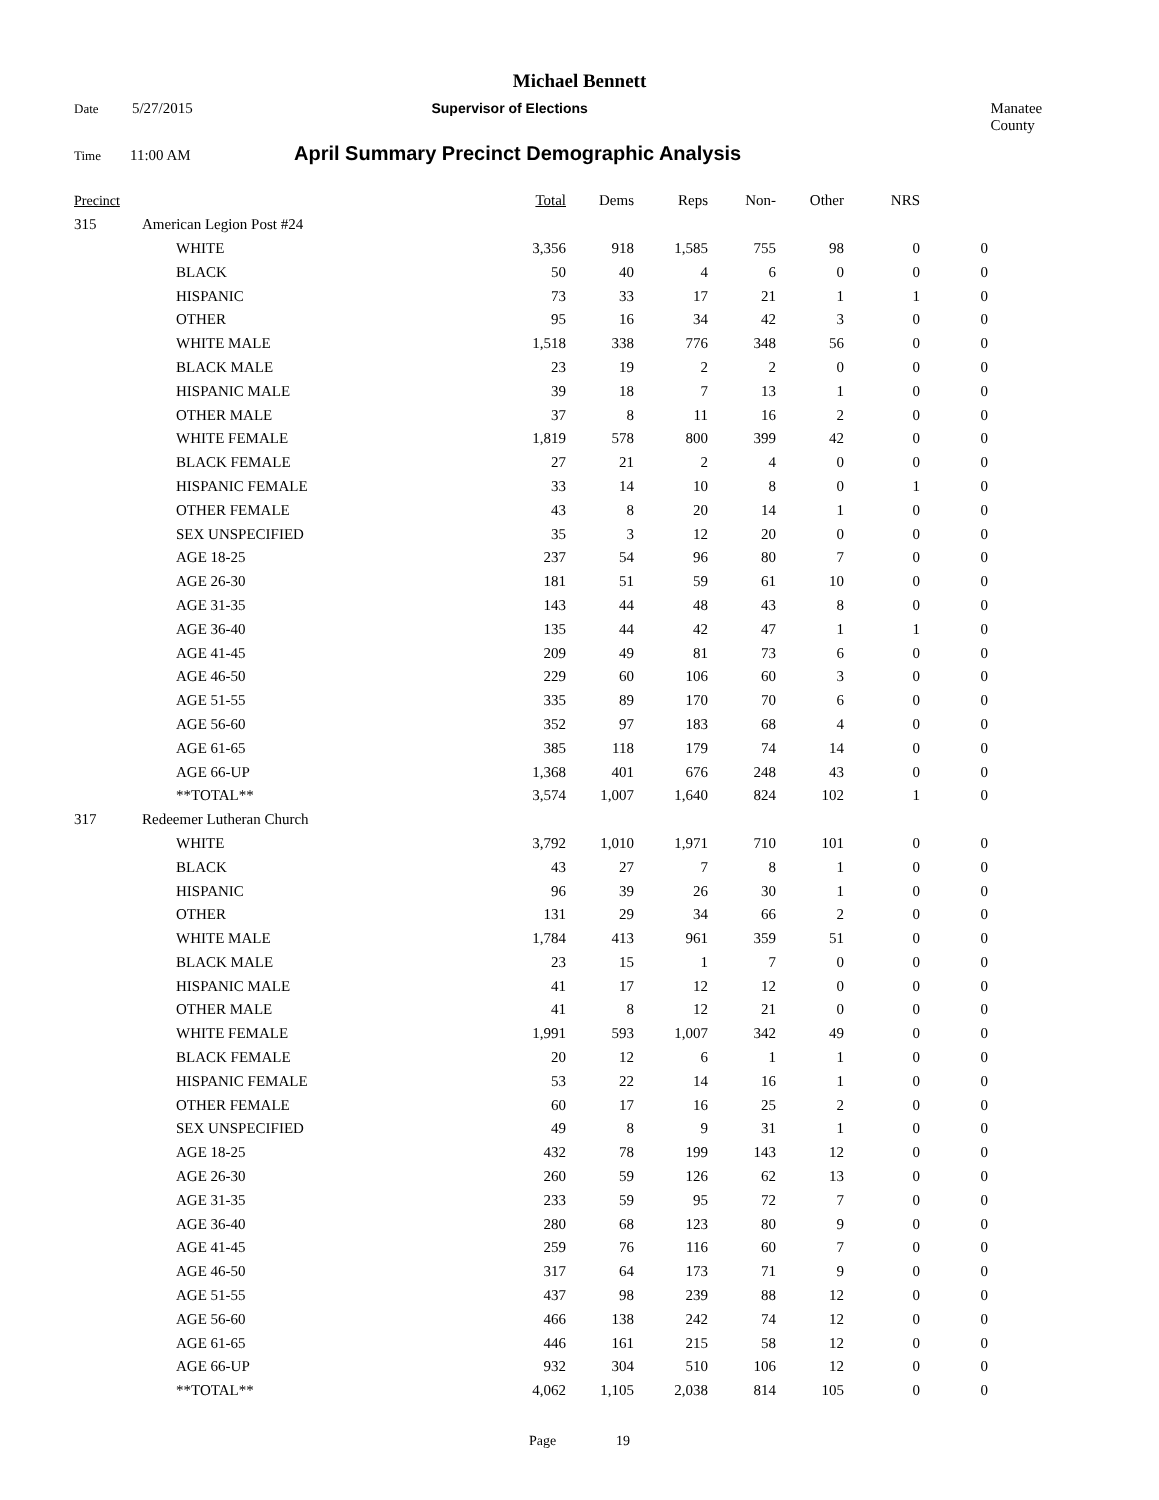Michael Bennett
Date 5/27/2015 Supervisor of Elections Manatee County
Time 11:00 AM April Summary Precinct Demographic Analysis
| Precinct | | | Total | Dems | Reps | Non- | Other | NRS | |
| --- | --- | --- | --- | --- | --- | --- | --- | --- | --- |
| 315 | American Legion Post #24 | | | | | | | | |
| | | WHITE | 3,356 | 918 | 1,585 | 755 | 98 | 0 | 0 |
| | | BLACK | 50 | 40 | 4 | 6 | 0 | 0 | 0 |
| | | HISPANIC | 73 | 33 | 17 | 21 | 1 | 1 | 0 |
| | | OTHER | 95 | 16 | 34 | 42 | 3 | 0 | 0 |
| | | WHITE MALE | 1,518 | 338 | 776 | 348 | 56 | 0 | 0 |
| | | BLACK MALE | 23 | 19 | 2 | 2 | 0 | 0 | 0 |
| | | HISPANIC MALE | 39 | 18 | 7 | 13 | 1 | 0 | 0 |
| | | OTHER MALE | 37 | 8 | 11 | 16 | 2 | 0 | 0 |
| | | WHITE FEMALE | 1,819 | 578 | 800 | 399 | 42 | 0 | 0 |
| | | BLACK FEMALE | 27 | 21 | 2 | 4 | 0 | 0 | 0 |
| | | HISPANIC FEMALE | 33 | 14 | 10 | 8 | 0 | 1 | 0 |
| | | OTHER FEMALE | 43 | 8 | 20 | 14 | 1 | 0 | 0 |
| | | SEX UNSPECIFIED | 35 | 3 | 12 | 20 | 0 | 0 | 0 |
| | | AGE 18-25 | 237 | 54 | 96 | 80 | 7 | 0 | 0 |
| | | AGE 26-30 | 181 | 51 | 59 | 61 | 10 | 0 | 0 |
| | | AGE 31-35 | 143 | 44 | 48 | 43 | 8 | 0 | 0 |
| | | AGE 36-40 | 135 | 44 | 42 | 47 | 1 | 1 | 0 |
| | | AGE 41-45 | 209 | 49 | 81 | 73 | 6 | 0 | 0 |
| | | AGE 46-50 | 229 | 60 | 106 | 60 | 3 | 0 | 0 |
| | | AGE 51-55 | 335 | 89 | 170 | 70 | 6 | 0 | 0 |
| | | AGE 56-60 | 352 | 97 | 183 | 68 | 4 | 0 | 0 |
| | | AGE 61-65 | 385 | 118 | 179 | 74 | 14 | 0 | 0 |
| | | AGE 66-UP | 1,368 | 401 | 676 | 248 | 43 | 0 | 0 |
| | | **TOTAL** | 3,574 | 1,007 | 1,640 | 824 | 102 | 1 | 0 |
| 317 | Redeemer Lutheran Church | | | | | | | | |
| | | WHITE | 3,792 | 1,010 | 1,971 | 710 | 101 | 0 | 0 |
| | | BLACK | 43 | 27 | 7 | 8 | 1 | 0 | 0 |
| | | HISPANIC | 96 | 39 | 26 | 30 | 1 | 0 | 0 |
| | | OTHER | 131 | 29 | 34 | 66 | 2 | 0 | 0 |
| | | WHITE MALE | 1,784 | 413 | 961 | 359 | 51 | 0 | 0 |
| | | BLACK MALE | 23 | 15 | 1 | 7 | 0 | 0 | 0 |
| | | HISPANIC MALE | 41 | 17 | 12 | 12 | 0 | 0 | 0 |
| | | OTHER MALE | 41 | 8 | 12 | 21 | 0 | 0 | 0 |
| | | WHITE FEMALE | 1,991 | 593 | 1,007 | 342 | 49 | 0 | 0 |
| | | BLACK FEMALE | 20 | 12 | 6 | 1 | 1 | 0 | 0 |
| | | HISPANIC FEMALE | 53 | 22 | 14 | 16 | 1 | 0 | 0 |
| | | OTHER FEMALE | 60 | 17 | 16 | 25 | 2 | 0 | 0 |
| | | SEX UNSPECIFIED | 49 | 8 | 9 | 31 | 1 | 0 | 0 |
| | | AGE 18-25 | 432 | 78 | 199 | 143 | 12 | 0 | 0 |
| | | AGE 26-30 | 260 | 59 | 126 | 62 | 13 | 0 | 0 |
| | | AGE 31-35 | 233 | 59 | 95 | 72 | 7 | 0 | 0 |
| | | AGE 36-40 | 280 | 68 | 123 | 80 | 9 | 0 | 0 |
| | | AGE 41-45 | 259 | 76 | 116 | 60 | 7 | 0 | 0 |
| | | AGE 46-50 | 317 | 64 | 173 | 71 | 9 | 0 | 0 |
| | | AGE 51-55 | 437 | 98 | 239 | 88 | 12 | 0 | 0 |
| | | AGE 56-60 | 466 | 138 | 242 | 74 | 12 | 0 | 0 |
| | | AGE 61-65 | 446 | 161 | 215 | 58 | 12 | 0 | 0 |
| | | AGE 66-UP | 932 | 304 | 510 | 106 | 12 | 0 | 0 |
| | | **TOTAL** | 4,062 | 1,105 | 2,038 | 814 | 105 | 0 | 0 |
Page 19